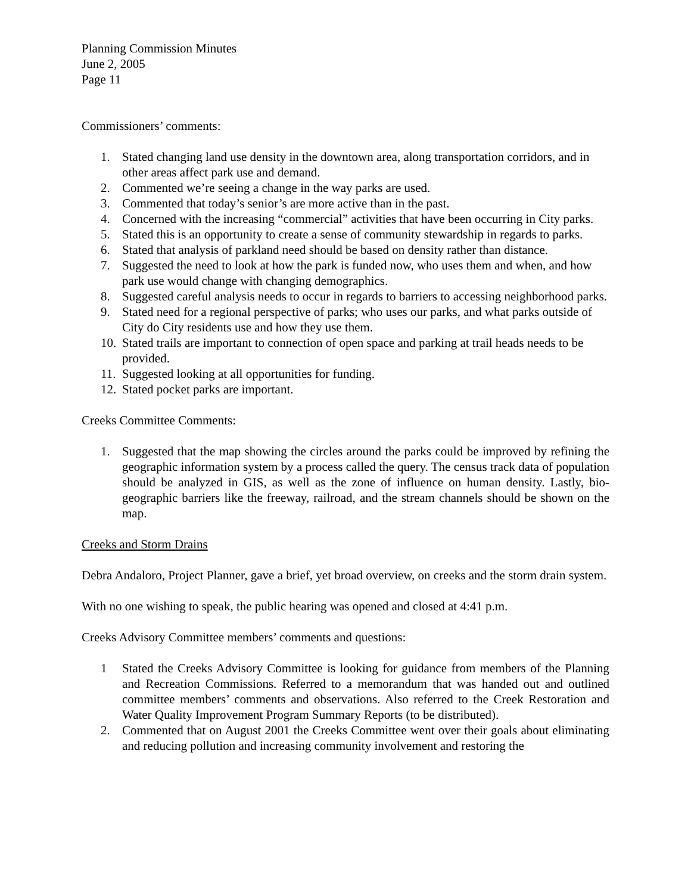Planning Commission Minutes
June 2, 2005
Page 11
Commissioners’ comments:
1. Stated changing land use density in the downtown area, along transportation corridors, and in other areas affect park use and demand.
2. Commented we’re seeing a change in the way parks are used.
3. Commented that today’s senior’s are more active than in the past.
4. Concerned with the increasing “commercial” activities that have been occurring in City parks.
5. Stated this is an opportunity to create a sense of community stewardship in regards to parks.
6. Stated that analysis of parkland need should be based on density rather than distance.
7. Suggested the need to look at how the park is funded now, who uses them and when, and how park use would change with changing demographics.
8. Suggested careful analysis needs to occur in regards to barriers to accessing neighborhood parks.
9. Stated need for a regional perspective of parks; who uses our parks, and what parks outside of City do City residents use and how they use them.
10. Stated trails are important to connection of open space and parking at trail heads needs to be provided.
11. Suggested looking at all opportunities for funding.
12. Stated pocket parks are important.
Creeks Committee Comments:
1. Suggested that the map showing the circles around the parks could be improved by refining the geographic information system by a process called the query. The census track data of population should be analyzed in GIS, as well as the zone of influence on human density. Lastly, bio-geographic barriers like the freeway, railroad, and the stream channels should be shown on the map.
Creeks and Storm Drains
Debra Andaloro, Project Planner, gave a brief, yet broad overview, on creeks and the storm drain system.
With no one wishing to speak, the public hearing was opened and closed at 4:41 p.m.
Creeks Advisory Committee members’ comments and questions:
1 Stated the Creeks Advisory Committee is looking for guidance from members of the Planning and Recreation Commissions. Referred to a memorandum that was handed out and outlined committee members’ comments and observations. Also referred to the Creek Restoration and Water Quality Improvement Program Summary Reports (to be distributed).
2. Commented that on August 2001 the Creeks Committee went over their goals about eliminating and reducing pollution and increasing community involvement and restoring the